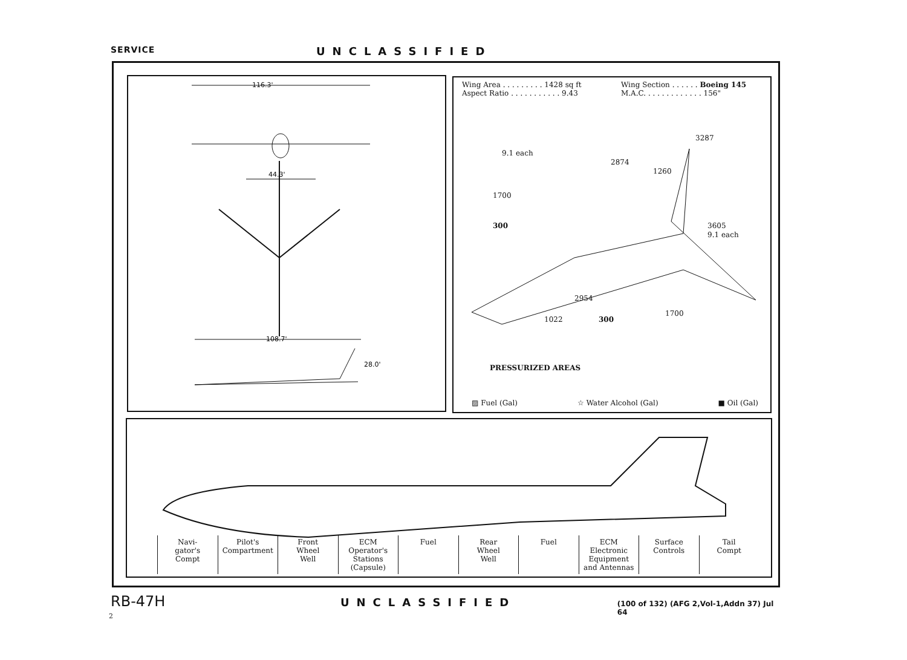SERVICE
UNCLASSIFIED
116.3'
44.3'
108.7'
28.0'
Wing Area . . . . . . . . . 1428 sq ft
Aspect Ratio . . . . . . . . . . . 9.43
Wing Section . . . . . . Boeing 145
M.A.C. . . . . . . . . . . . . 156"
9.1 each
2874
1260
3287
1700
300 3605
9.1 each
2954
1022 300
1700
PRESSURIZED AREAS
▨ Fuel (Gal) ☆ Water Alcohol (Gal) ■ Oil (Gal)
Navi-
gator's
Compt
Pilot's
Compartment
Front
Wheel
Well
ECM Operator's
Stations
(Capsule)
Fuel Rear
Wheel
Well
Fuel ECM Electronic
Equipment
and Antennas
Surface
Controls
Tail
Compt
RB-47H
UNCLASSIFIED
(100 of 132) (AFG 2,Vol-1,Addn 37) Jul 64
2